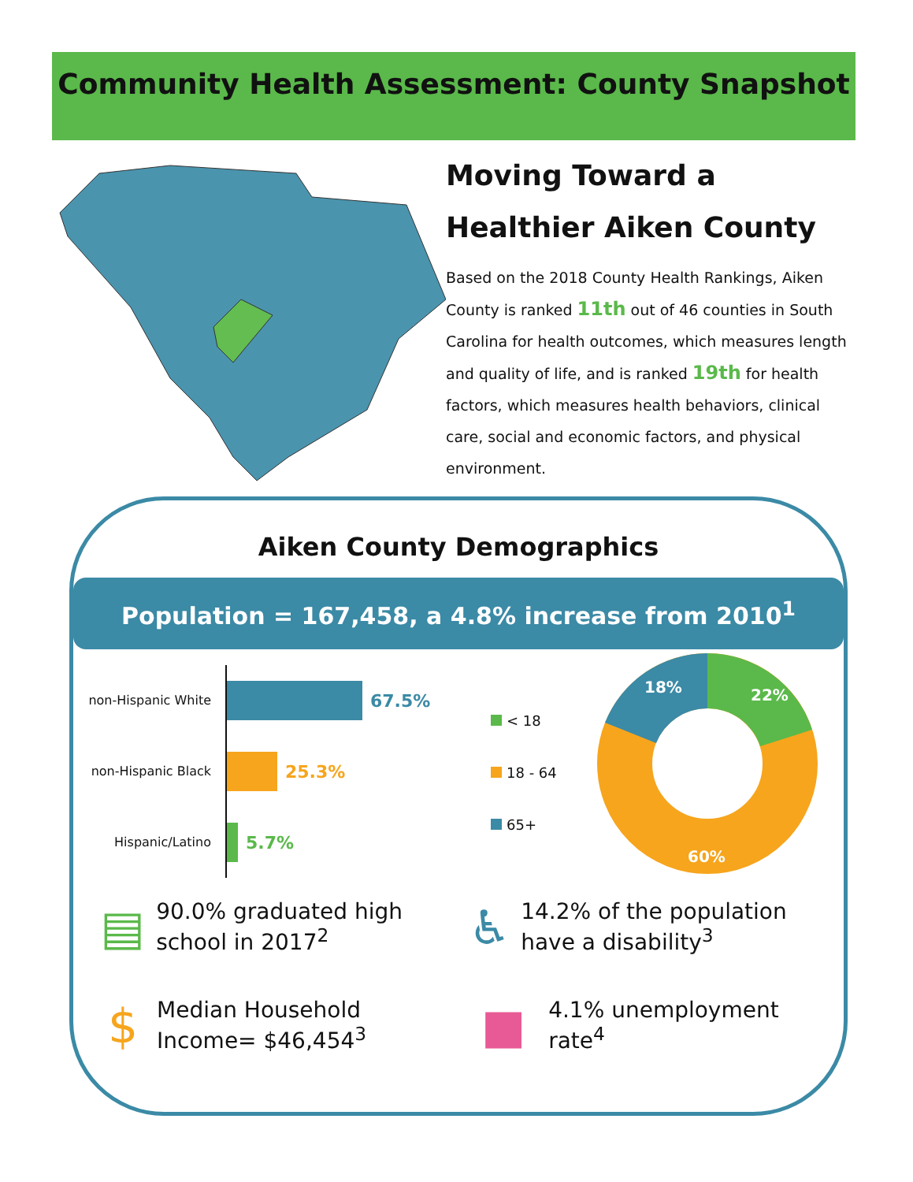Community Health Assessment: County Snapshot
Moving Toward a Healthier Aiken County
Based on the 2018 County Health Rankings, Aiken County is ranked 11th out of 46 counties in South Carolina for health outcomes, which measures length and quality of life, and is ranked 19th for health factors, which measures health behaviors, clinical care, social and economic factors, and physical environment.
Aiken County Demographics
Population = 167,458, a 4.8% increase from 2010<sup>1</sup>
non-Hispanic White
67.5%
non-Hispanic Black
25.3%
Hispanic/Latino
5.7%
< 18
18 - 64
65+
22%
18%
60%
▤
90.0% graduated high school in 2017<sup>2</sup>
♿
14.2% of the population have a disability<sup>3</sup>
$
Median Household Income= $46,454<sup>3</sup>
■
4.1% unemployment rate<sup>4</sup>